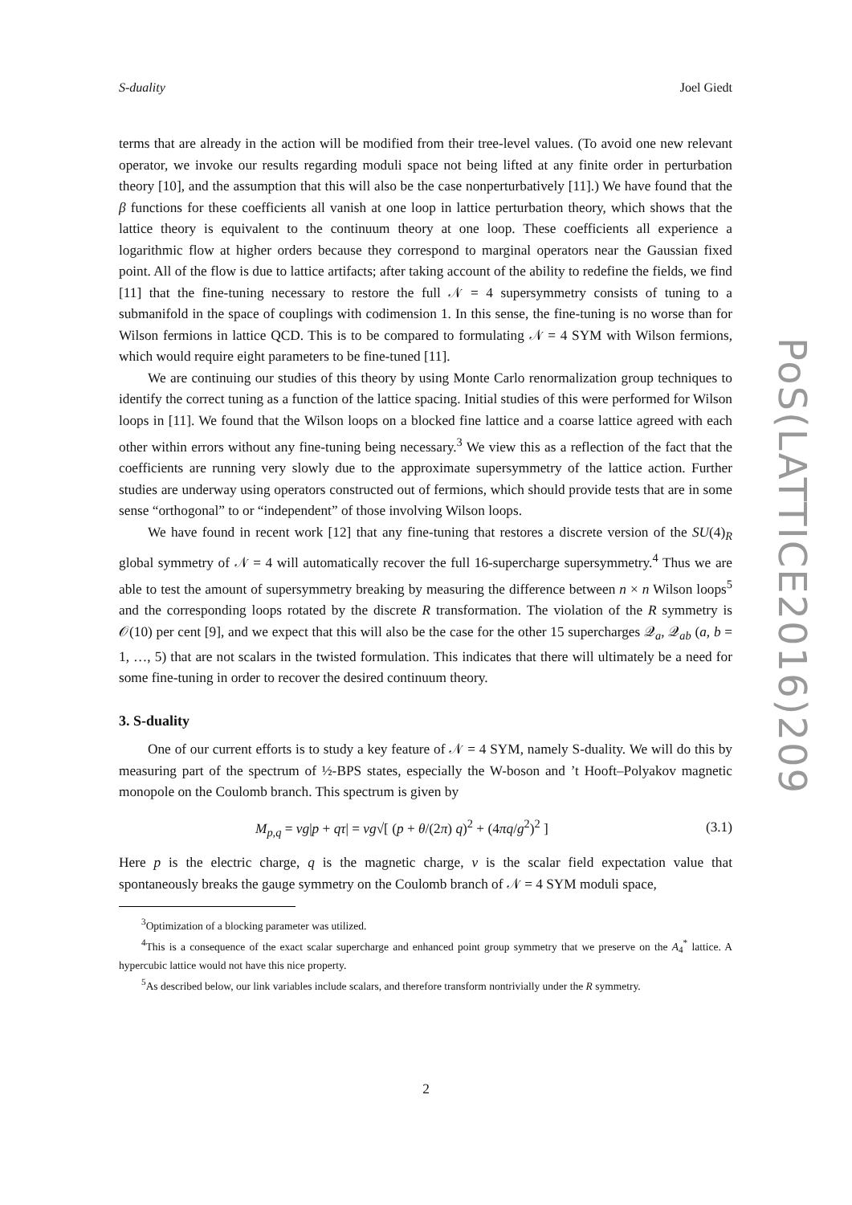S-duality Joel Giedt
PoS(LATTICE2016)209
terms that are already in the action will be modified from their tree-level values. (To avoid one new relevant operator, we invoke our results regarding moduli space not being lifted at any finite order in perturbation theory [10], and the assumption that this will also be the case nonperturbatively [11].) We have found that the β functions for these coefficients all vanish at one loop in lattice perturbation theory, which shows that the lattice theory is equivalent to the continuum theory at one loop. These coefficients all experience a logarithmic flow at higher orders because they correspond to marginal operators near the Gaussian fixed point. All of the flow is due to lattice artifacts; after taking account of the ability to redefine the fields, we find [11] that the fine-tuning necessary to restore the full 𝒩 = 4 supersymmetry consists of tuning to a submanifold in the space of couplings with codimension 1. In this sense, the fine-tuning is no worse than for Wilson fermions in lattice QCD. This is to be compared to formulating 𝒩 = 4 SYM with Wilson fermions, which would require eight parameters to be fine-tuned [11].
We are continuing our studies of this theory by using Monte Carlo renormalization group techniques to identify the correct tuning as a function of the lattice spacing. Initial studies of this were performed for Wilson loops in [11]. We found that the Wilson loops on a blocked fine lattice and a coarse lattice agreed with each other within errors without any fine-tuning being necessary.<sup>3</sup> We view this as a reflection of the fact that the coefficients are running very slowly due to the approximate supersymmetry of the lattice action. Further studies are underway using operators constructed out of fermions, which should provide tests that are in some sense “orthogonal” to or “independent” of those involving Wilson loops.
We have found in recent work [12] that any fine-tuning that restores a discrete version of the SU(4)<sub>R</sub> global symmetry of 𝒩 = 4 will automatically recover the full 16-supercharge supersymmetry.<sup>4</sup> Thus we are able to test the amount of supersymmetry breaking by measuring the difference between n × n Wilson loops<sup>5</sup> and the corresponding loops rotated by the discrete R transformation. The violation of the R symmetry is 𝒪(10) per cent [9], and we expect that this will also be the case for the other 15 supercharges 𝒬<sub>a</sub>, 𝒬<sub>ab</sub> (a, b = 1, …, 5) that are not scalars in the twisted formulation. This indicates that there will ultimately be a need for some fine-tuning in order to recover the desired continuum theory.
3. S-duality
One of our current efforts is to study a key feature of 𝒩 = 4 SYM, namely S-duality. We will do this by measuring part of the spectrum of ½-BPS states, especially the W-boson and ’t Hooft–Polyakov magnetic monopole on the Coulomb branch. This spectrum is given by
M<sub>p,q</sub> = vg|p + qτ| = vg√[ (p + θ/(2π) q)<sup>2</sup> + (4πq/g<sup>2</sup>)<sup>2</sup> ] (3.1)
Here p is the electric charge, q is the magnetic charge, v is the scalar field expectation value that spontaneously breaks the gauge symmetry on the Coulomb branch of 𝒩 = 4 SYM moduli space,
<sup>3</sup> Optimization of a blocking parameter was utilized.
<sup>4</sup> This is a consequence of the exact scalar supercharge and enhanced point group symmetry that we preserve on the A<sub>4</sub><sup>*</sup> lattice. A hypercubic lattice would not have this nice property.
<sup>5</sup> As described below, our link variables include scalars, and therefore transform nontrivially under the R symmetry.
2